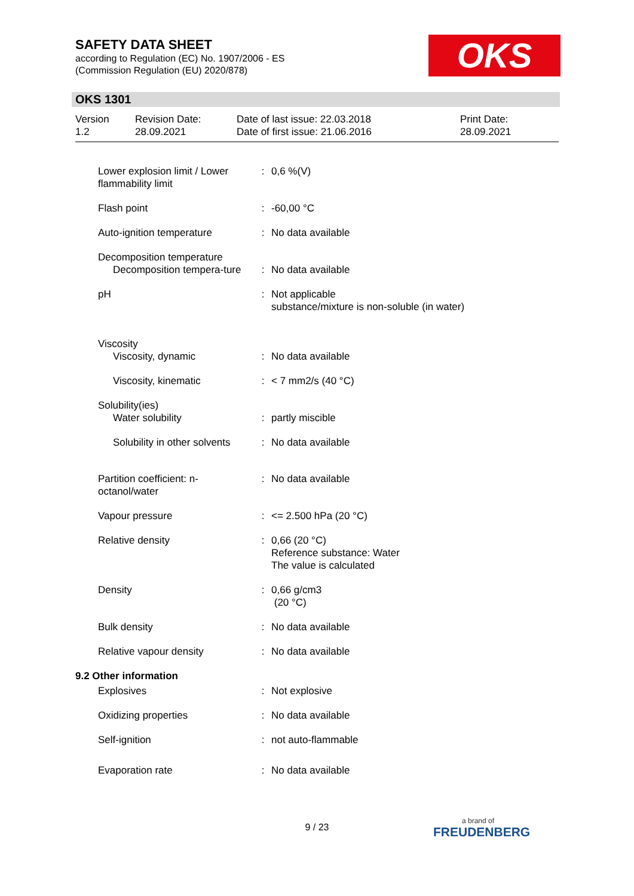SAFETY DATA SHEET
according to Regulation (EC) No. 1907/2006 - ES
(Commission Regulation (EU) 2020/878)
OKS
OKS 1301
Version
1.2
Revision Date:
28.09.2021
Date of last issue: 22.03.2018
Date of first issue: 21.06.2016
Print Date:
28.09.2021
| Lower explosion limit / Lower flammability limit | : | 0,6 %(V) |
| Flash point | : | -60,00 °C |
| Auto-ignition temperature | : | No data available |
| Decomposition temperature Decomposition tempera-ture | : | No data available |
| pH | : | Not applicable substance/mixture is non-soluble (in water) |
| Viscosity | | |
| Viscosity, dynamic | : | No data available |
| Viscosity, kinematic | : | < 7 mm2/s (40 °C) |
| Solubility(ies) | | |
| Water solubility | : | partly miscible |
| Solubility in other solvents | : | No data available |
| Partition coefficient: n-octanol/water | : | No data available |
| Vapour pressure | : | <= 2.500 hPa (20 °C) |
| Relative density | : | 0,66 (20 °C) Reference substance: Water The value is calculated |
| Density | : | 0,66 g/cm3 (20 °C) |
| Bulk density | : | No data available |
| Relative vapour density | : | No data available |
| 9.2 Other information | | |
| Explosives | : | Not explosive |
| Oxidizing properties | : | No data available |
| Self-ignition | : | not auto-flammable |
| Evaporation rate | : | No data available |
9 / 23
a brand of
FREUDENBERG